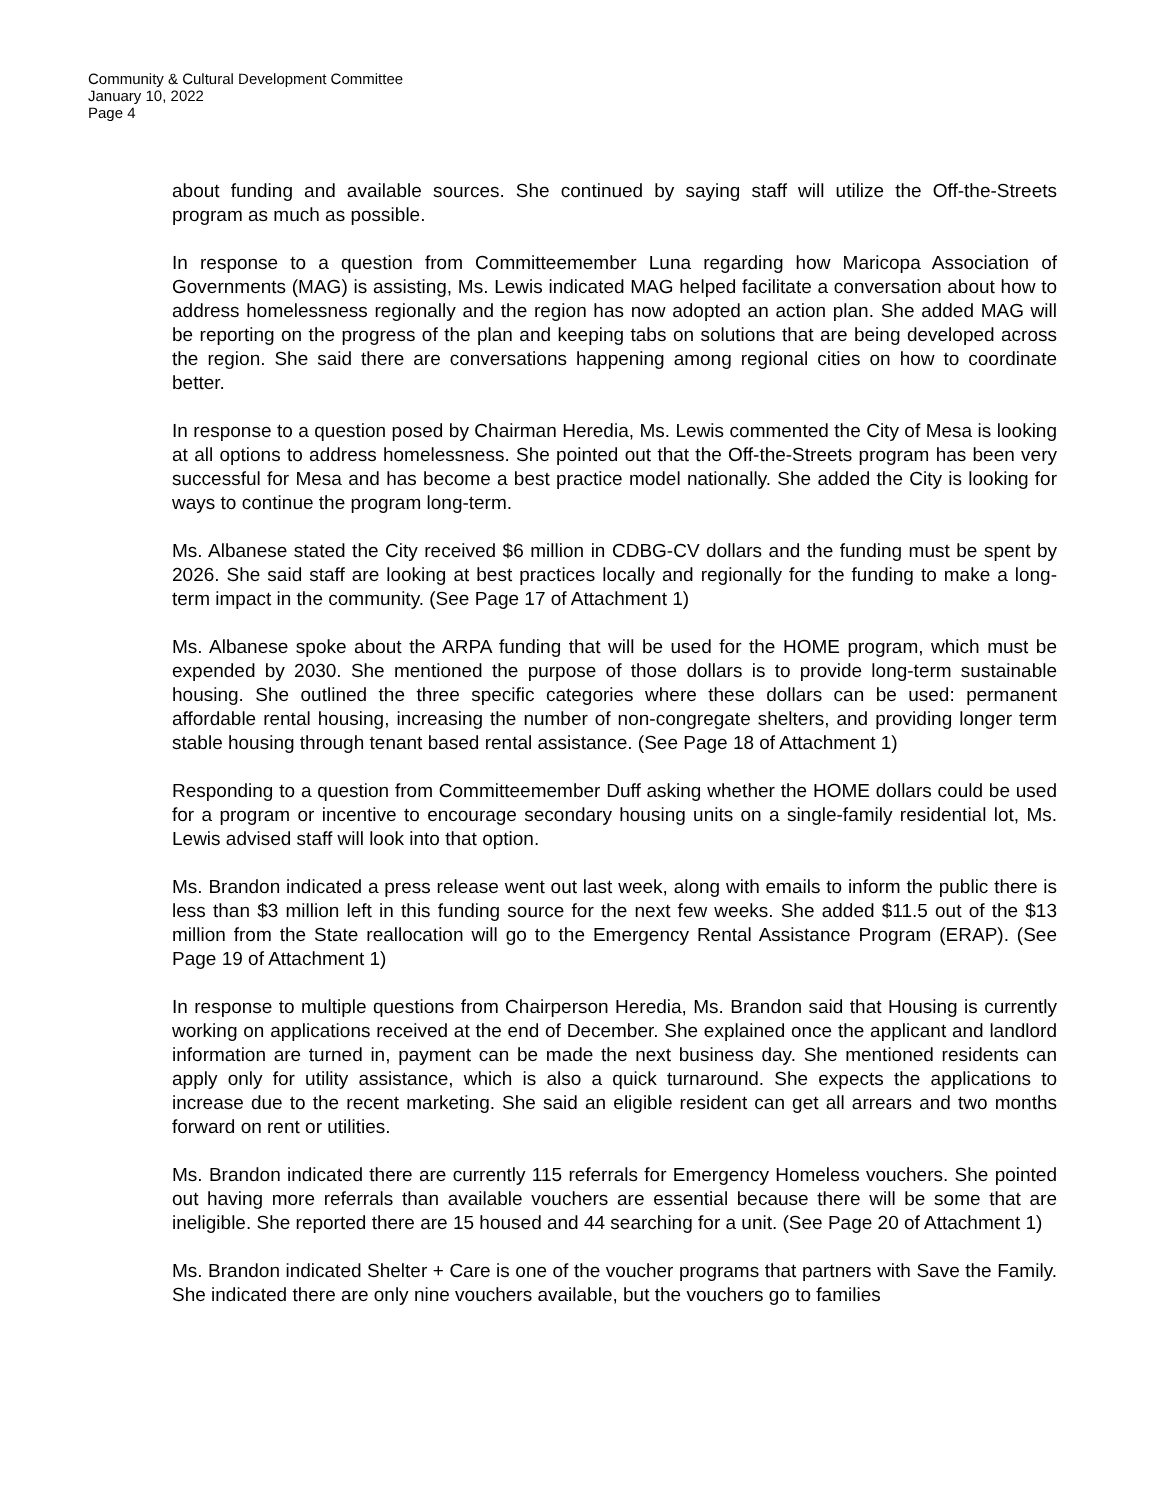Community & Cultural Development Committee
January 10, 2022
Page 4
about funding and available sources. She continued by saying staff will utilize the Off-the-Streets program as much as possible.
In response to a question from Committeemember Luna regarding how Maricopa Association of Governments (MAG) is assisting, Ms. Lewis indicated MAG helped facilitate a conversation about how to address homelessness regionally and the region has now adopted an action plan. She added MAG will be reporting on the progress of the plan and keeping tabs on solutions that are being developed across the region. She said there are conversations happening among regional cities on how to coordinate better.
In response to a question posed by Chairman Heredia, Ms. Lewis commented the City of Mesa is looking at all options to address homelessness. She pointed out that the Off-the-Streets program has been very successful for Mesa and has become a best practice model nationally. She added the City is looking for ways to continue the program long-term.
Ms. Albanese stated the City received $6 million in CDBG-CV dollars and the funding must be spent by 2026. She said staff are looking at best practices locally and regionally for the funding to make a long-term impact in the community. (See Page 17 of Attachment 1)
Ms. Albanese spoke about the ARPA funding that will be used for the HOME program, which must be expended by 2030. She mentioned the purpose of those dollars is to provide long-term sustainable housing. She outlined the three specific categories where these dollars can be used: permanent affordable rental housing, increasing the number of non-congregate shelters, and providing longer term stable housing through tenant based rental assistance. (See Page 18 of Attachment 1)
Responding to a question from Committeemember Duff asking whether the HOME dollars could be used for a program or incentive to encourage secondary housing units on a single-family residential lot, Ms. Lewis advised staff will look into that option.
Ms. Brandon indicated a press release went out last week, along with emails to inform the public there is less than $3 million left in this funding source for the next few weeks. She added $11.5 out of the $13 million from the State reallocation will go to the Emergency Rental Assistance Program (ERAP). (See Page 19 of Attachment 1)
In response to multiple questions from Chairperson Heredia, Ms. Brandon said that Housing is currently working on applications received at the end of December. She explained once the applicant and landlord information are turned in, payment can be made the next business day. She mentioned residents can apply only for utility assistance, which is also a quick turnaround. She expects the applications to increase due to the recent marketing. She said an eligible resident can get all arrears and two months forward on rent or utilities.
Ms. Brandon indicated there are currently 115 referrals for Emergency Homeless vouchers. She pointed out having more referrals than available vouchers are essential because there will be some that are ineligible. She reported there are 15 housed and 44 searching for a unit. (See Page 20 of Attachment 1)
Ms. Brandon indicated Shelter + Care is one of the voucher programs that partners with Save the Family. She indicated there are only nine vouchers available, but the vouchers go to families